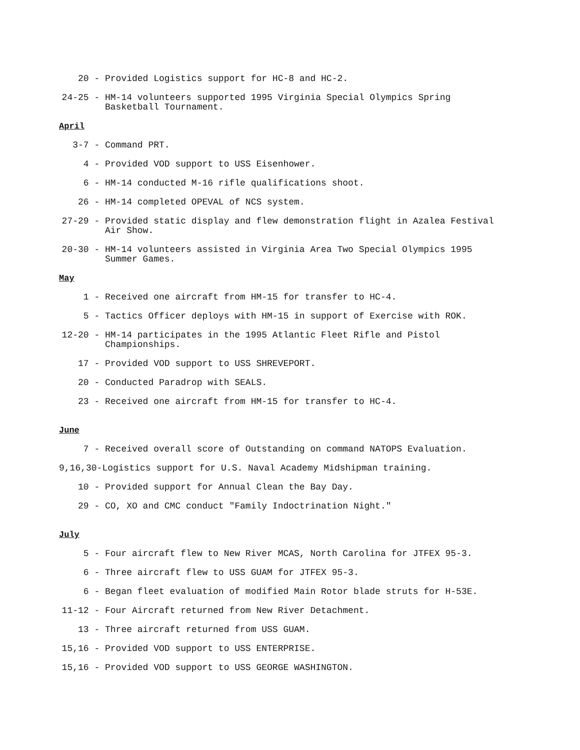20 -
Provided Logistics support for HC-8 and HC-2.
24-25 -
HM-14 volunteers supported 1995 Virginia Special Olympics Spring Basketball Tournament.
April
3-7 -
Command PRT.
4 -
Provided VOD support to USS Eisenhower.
6 -
HM-14 conducted M-16 rifle qualifications shoot.
26 -
HM-14 completed OPEVAL of NCS system.
27-29 -
Provided static display and flew demonstration flight in Azalea Festival Air Show.
20-30 -
HM-14 volunteers assisted in Virginia Area Two Special Olympics 1995 Summer Games.
May
1 -
Received one aircraft from HM-15 for transfer to HC-4.
5 -
Tactics Officer deploys with HM-15 in support of Exercise with ROK.
12-20 -
HM-14 participates in the 1995 Atlantic Fleet Rifle and Pistol Championships.
17 -
Provided VOD support to USS SHREVEPORT.
20 -
Conducted Paradrop with SEALS.
23 -
Received one aircraft from HM-15 for transfer to HC-4.
June
7 -
Received overall score of Outstanding on command NATOPS Evaluation.
9,16,30-Logistics support for U.S. Naval Academy Midshipman training.
10 -
Provided support for Annual Clean the Bay Day.
29 -
CO, XO and CMC conduct "Family Indoctrination Night."
July
5 -
Four aircraft flew to New River MCAS, North Carolina for JTFEX 95-3.
6 -
Three aircraft flew to USS GUAM for JTFEX 95-3.
6 -
Began fleet evaluation of modified Main Rotor blade struts for H-53E.
11-12 -
Four Aircraft returned from New River Detachment.
13 -
Three aircraft returned from USS GUAM.
15,16 -
Provided VOD support to USS ENTERPRISE.
15,16 -
Provided VOD support to USS GEORGE WASHINGTON.